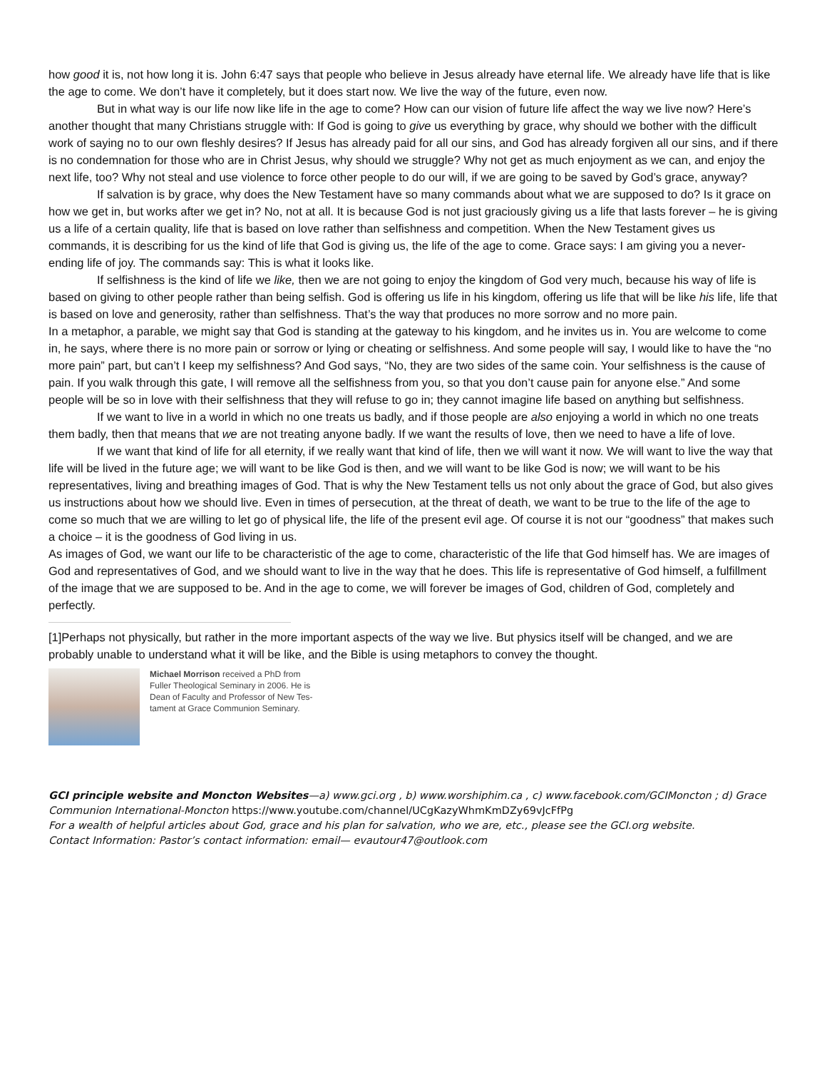how good it is, not how long it is. John 6:47 says that people who believe in Jesus already have eternal life. We already have life that is like the age to come. We don’t have it completely, but it does start now. We live the way of the future, even now.
But in what way is our life now like life in the age to come? How can our vision of future life affect the way we live now? Here’s another thought that many Christians struggle with: If God is going to give us everything by grace, why should we bother with the difficult work of saying no to our own fleshly desires? If Jesus has already paid for all our sins, and God has already forgiven all our sins, and if there is no condemnation for those who are in Christ Jesus, why should we struggle? Why not get as much enjoyment as we can, and enjoy the next life, too? Why not steal and use violence to force other people to do our will, if we are going to be saved by God’s grace, anyway?
If salvation is by grace, why does the New Testament have so many commands about what we are supposed to do? Is it grace on how we get in, but works after we get in? No, not at all. It is because God is not just graciously giving us a life that lasts forever – he is giving us a life of a certain quality, life that is based on love rather than selfishness and competition. When the New Testament gives us commands, it is describing for us the kind of life that God is giving us, the life of the age to come. Grace says: I am giving you a never-ending life of joy. The commands say: This is what it looks like.
If selfishness is the kind of life we like, then we are not going to enjoy the kingdom of God very much, because his way of life is based on giving to other people rather than being selfish. God is offering us life in his kingdom, offering us life that will be like his life, life that is based on love and generosity, rather than selfishness. That’s the way that produces no more sorrow and no more pain.
In a metaphor, a parable, we might say that God is standing at the gateway to his kingdom, and he invites us in. You are welcome to come in, he says, where there is no more pain or sorrow or lying or cheating or selfishness. And some people will say, I would like to have the “no more pain” part, but can’t I keep my selfishness? And God says, “No, they are two sides of the same coin. Your selfishness is the cause of pain. If you walk through this gate, I will remove all the selfishness from you, so that you don’t cause pain for anyone else.” And some people will be so in love with their selfishness that they will refuse to go in; they cannot imagine life based on anything but selfishness.
If we want to live in a world in which no one treats us badly, and if those people are also enjoying a world in which no one treats them badly, then that means that we are not treating anyone badly. If we want the results of love, then we need to have a life of love.
If we want that kind of life for all eternity, if we really want that kind of life, then we will want it now. We will want to live the way that life will be lived in the future age; we will want to be like God is then, and we will want to be like God is now; we will want to be his representatives, living and breathing images of God. That is why the New Testament tells us not only about the grace of God, but also gives us instructions about how we should live. Even in times of persecution, at the threat of death, we want to be true to the life of the age to come so much that we are willing to let go of physical life, the life of the present evil age. Of course it is not our “goodness” that makes such a choice – it is the goodness of God living in us.
As images of God, we want our life to be characteristic of the age to come, characteristic of the life that God himself has. We are images of God and representatives of God, and we should want to live in the way that he does. This life is representative of God himself, a fulfillment of the image that we are supposed to be. And in the age to come, we will forever be images of God, children of God, completely and perfectly.
[1]Perhaps not physically, but rather in the more important aspects of the way we live. But physics itself will be changed, and we are probably unable to understand what it will be like, and the Bible is using metaphors to convey the thought.
Michael Morrison received a PhD from
Fuller Theological Seminary in 2006. He is
Dean of Faculty and Professor of New Tes-
tament at Grace Communion Seminary.
GCI principle website and Moncton Websites—a) www.gci.org , b) www.worshiphim.ca , c) www.facebook.com/GCIMoncton ; d) Grace Communion International-Moncton https://www.youtube.com/channel/UCgKazyWhmKmDZy69vJcFfPg
For a wealth of helpful articles about God, grace and his plan for salvation, who we are, etc., please see the GCI.org website.
Contact Information: Pastor’s contact information: email— evautour47@outlook.com